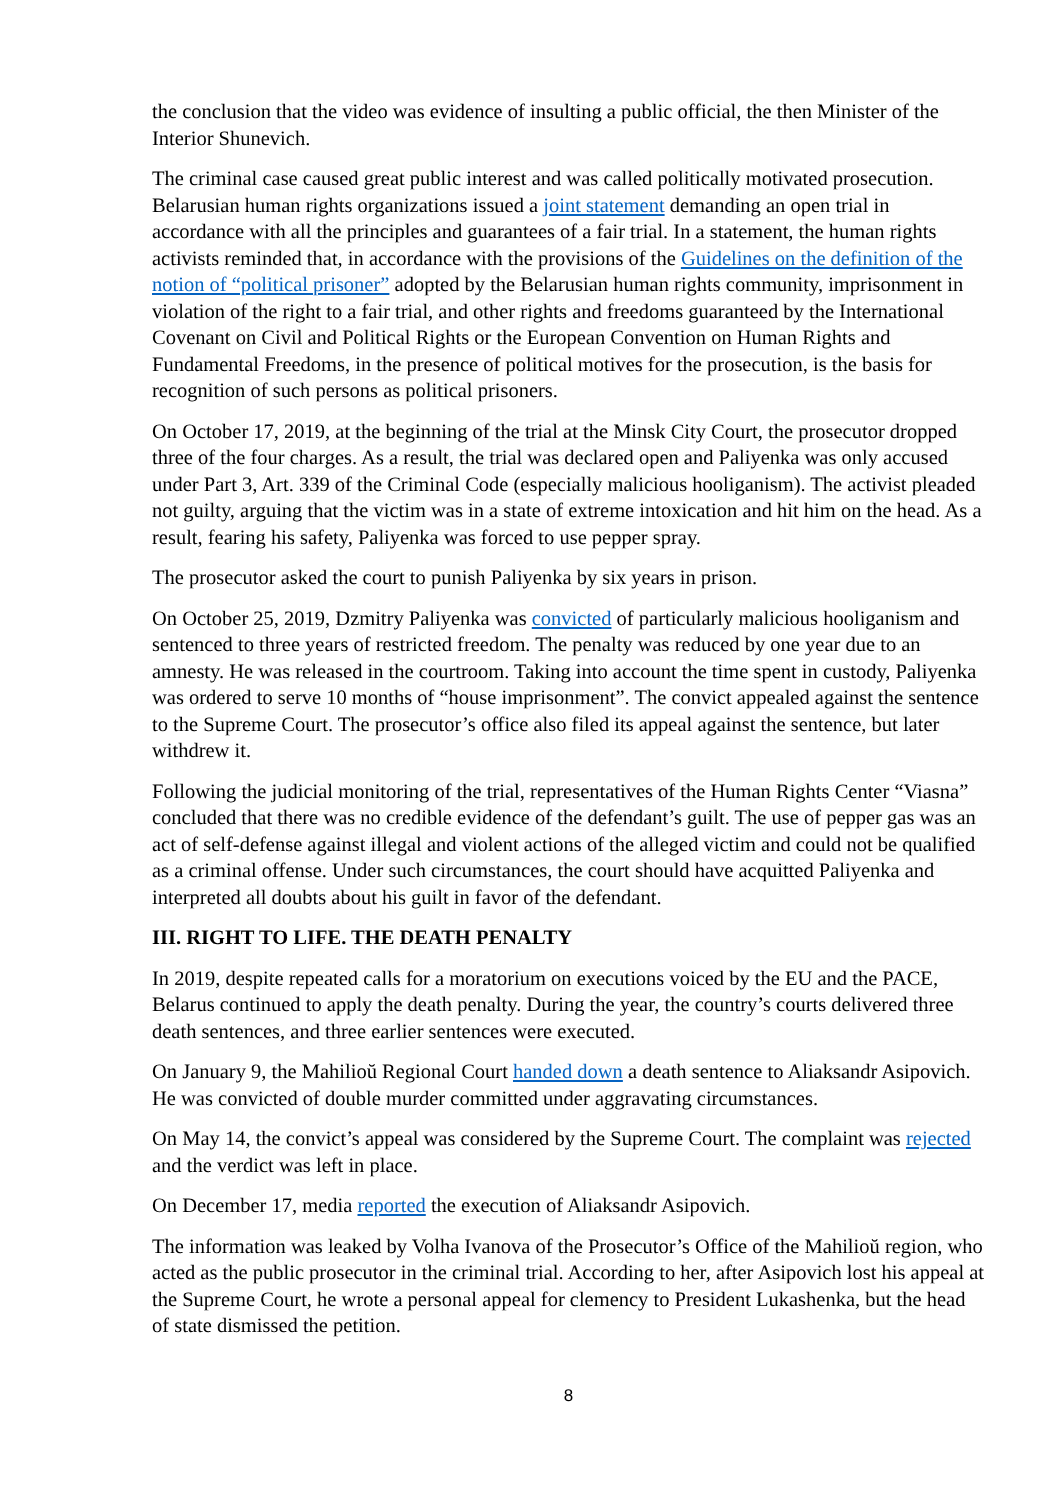the conclusion that the video was evidence of insulting a public official, the then Minister of the Interior Shunevich.
The criminal case caused great public interest and was called politically motivated prosecution. Belarusian human rights organizations issued a joint statement demanding an open trial in accordance with all the principles and guarantees of a fair trial. In a statement, the human rights activists reminded that, in accordance with the provisions of the Guidelines on the definition of the notion of “political prisoner” adopted by the Belarusian human rights community, imprisonment in violation of the right to a fair trial, and other rights and freedoms guaranteed by the International Covenant on Civil and Political Rights or the European Convention on Human Rights and Fundamental Freedoms, in the presence of political motives for the prosecution, is the basis for recognition of such persons as political prisoners.
On October 17, 2019, at the beginning of the trial at the Minsk City Court, the prosecutor dropped three of the four charges. As a result, the trial was declared open and Paliyenka was only accused under Part 3, Art. 339 of the Criminal Code (especially malicious hooliganism). The activist pleaded not guilty, arguing that the victim was in a state of extreme intoxication and hit him on the head. As a result, fearing his safety, Paliyenka was forced to use pepper spray.
The prosecutor asked the court to punish Paliyenka by six years in prison.
On October 25, 2019, Dzmitry Paliyenka was convicted of particularly malicious hooliganism and sentenced to three years of restricted freedom. The penalty was reduced by one year due to an amnesty. He was released in the courtroom. Taking into account the time spent in custody, Paliyenka was ordered to serve 10 months of “house imprisonment”. The convict appealed against the sentence to the Supreme Court. The prosecutor’s office also filed its appeal against the sentence, but later withdrew it.
Following the judicial monitoring of the trial, representatives of the Human Rights Center “Viasna” concluded that there was no credible evidence of the defendant’s guilt. The use of pepper gas was an act of self-defense against illegal and violent actions of the alleged victim and could not be qualified as a criminal offense. Under such circumstances, the court should have acquitted Paliyenka and interpreted all doubts about his guilt in favor of the defendant.
III. RIGHT TO LIFE. THE DEATH PENALTY
In 2019, despite repeated calls for a moratorium on executions voiced by the EU and the PACE, Belarus continued to apply the death penalty. During the year, the country’s courts delivered three death sentences, and three earlier sentences were executed.
On January 9, the Mahilioŭ Regional Court handed down a death sentence to Aliaksandr Asipovich. He was convicted of double murder committed under aggravating circumstances.
On May 14, the convict’s appeal was considered by the Supreme Court. The complaint was rejected and the verdict was left in place.
On December 17, media reported the execution of Aliaksandr Asipovich.
The information was leaked by Volha Ivanova of the Prosecutor’s Office of the Mahilioŭ region, who acted as the public prosecutor in the criminal trial. According to her, after Asipovich lost his appeal at the Supreme Court, he wrote a personal appeal for clemency to President Lukashenka, but the head of state dismissed the petition.
8